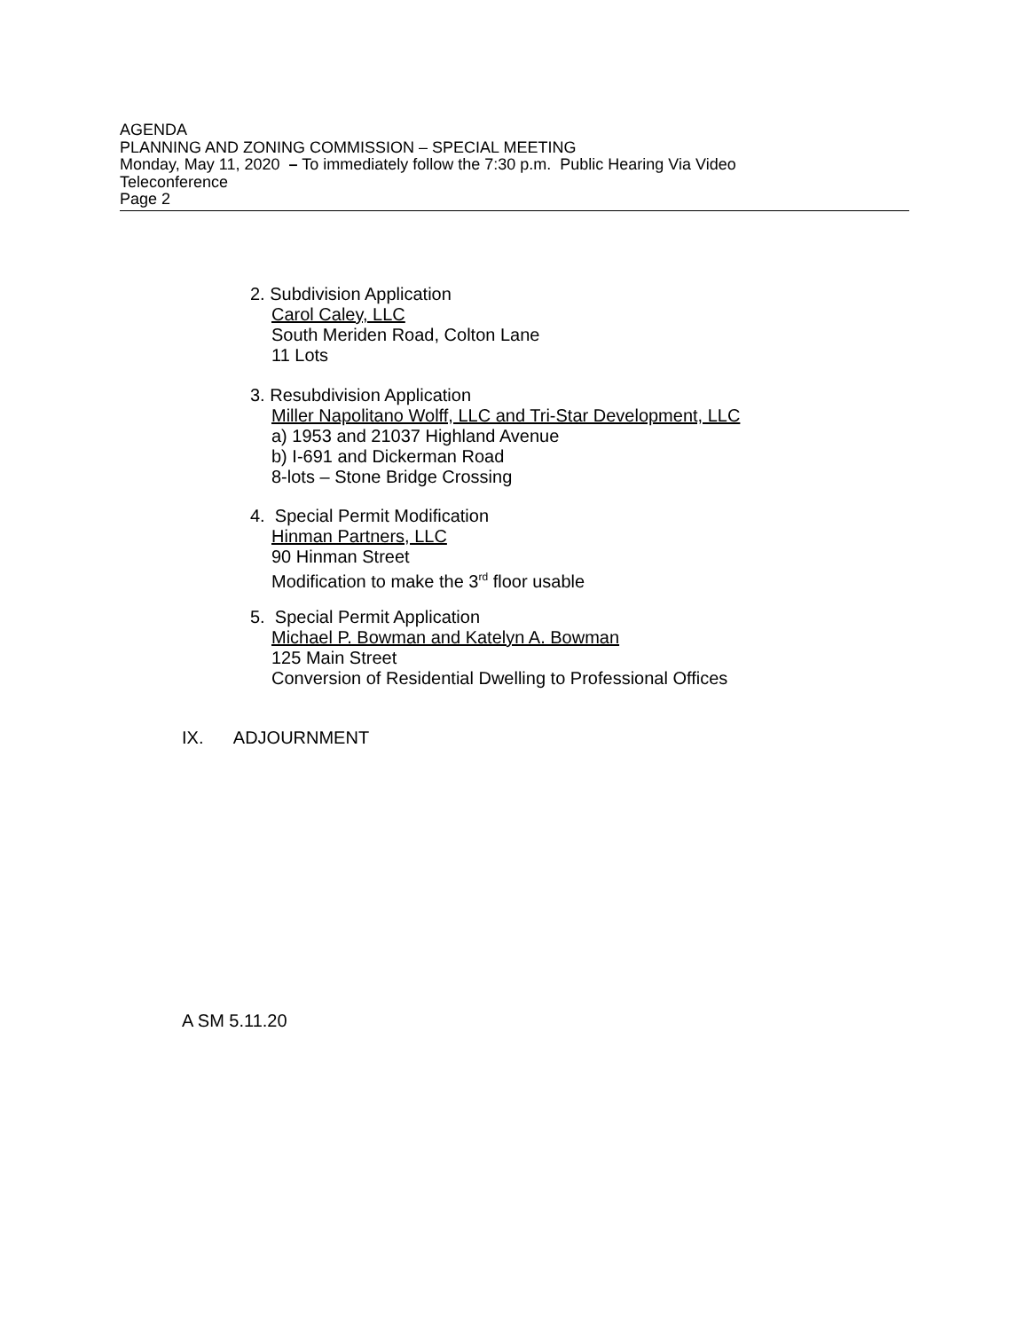AGENDA
PLANNING AND ZONING COMMISSION – SPECIAL MEETING
Monday, May 11, 2020 – To immediately follow the 7:30 p.m. Public Hearing Via Video
Teleconference
Page 2
2. Subdivision Application
Carol Caley, LLC
South Meriden Road, Colton Lane
11 Lots
3. Resubdivision Application
Miller Napolitano Wolff, LLC and Tri-Star Development, LLC
a) 1953 and 21037 Highland Avenue
b) I-691 and Dickerman Road
8-lots – Stone Bridge Crossing
4. Special Permit Modification
Hinman Partners, LLC
90 Hinman Street
Modification to make the 3<sup>rd</sup> floor usable
5. Special Permit Application
Michael P. Bowman and Katelyn A. Bowman
125 Main Street
Conversion of Residential Dwelling to Professional Offices
IX. ADJOURNMENT
A SM 5.11.20